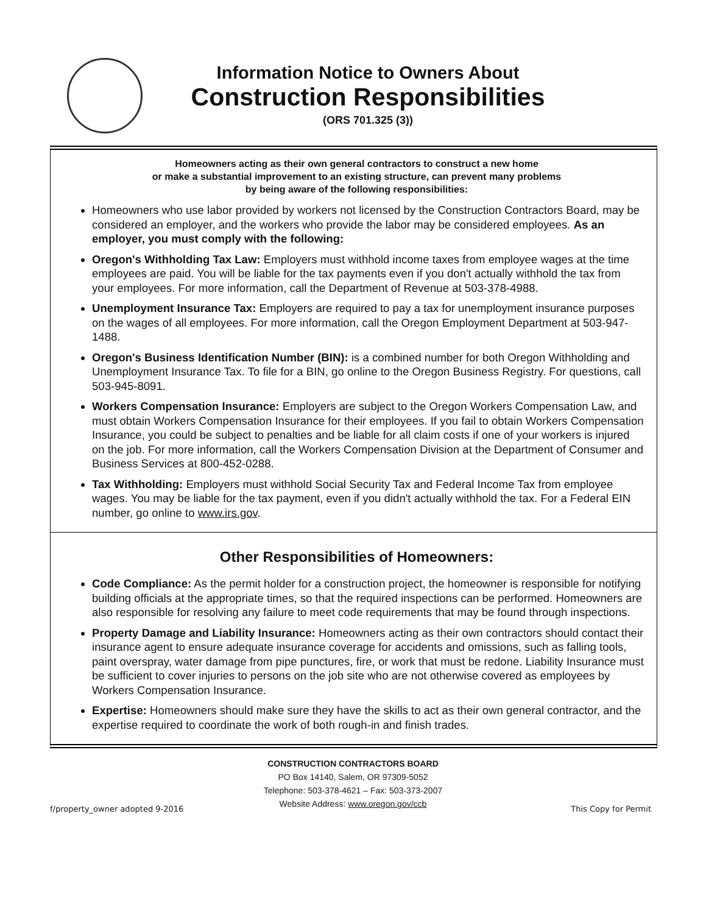Information Notice to Owners About
Construction Responsibilities
(ORS 701.325 (3))
Homeowners acting as their own general contractors to construct a new home
or make a substantial improvement to an existing structure, can prevent many problems
by being aware of the following responsibilities:
Homeowners who use labor provided by workers not licensed by the Construction Contractors Board, may be considered an employer, and the workers who provide the labor may be considered employees. As an employer, you must comply with the following:
Oregon's Withholding Tax Law: Employers must withhold income taxes from employee wages at the time employees are paid. You will be liable for the tax payments even if you don't actually withhold the tax from your employees. For more information, call the Department of Revenue at 503-378-4988.
Unemployment Insurance Tax: Employers are required to pay a tax for unemployment insurance purposes on the wages of all employees. For more information, call the Oregon Employment Department at 503-947-1488.
Oregon's Business Identification Number (BIN): is a combined number for both Oregon Withholding and Unemployment Insurance Tax. To file for a BIN, go online to the Oregon Business Registry. For questions, call 503-945-8091.
Workers Compensation Insurance: Employers are subject to the Oregon Workers Compensation Law, and must obtain Workers Compensation Insurance for their employees. If you fail to obtain Workers Compensation Insurance, you could be subject to penalties and be liable for all claim costs if one of your workers is injured on the job. For more information, call the Workers Compensation Division at the Department of Consumer and Business Services at 800-452-0288.
Tax Withholding: Employers must withhold Social Security Tax and Federal Income Tax from employee wages. You may be liable for the tax payment, even if you didn't actually withhold the tax. For a Federal EIN number, go online to www.irs.gov.
Other Responsibilities of Homeowners:
Code Compliance: As the permit holder for a construction project, the homeowner is responsible for notifying building officials at the appropriate times, so that the required inspections can be performed. Homeowners are also responsible for resolving any failure to meet code requirements that may be found through inspections.
Property Damage and Liability Insurance: Homeowners acting as their own contractors should contact their insurance agent to ensure adequate insurance coverage for accidents and omissions, such as falling tools, paint overspray, water damage from pipe punctures, fire, or work that must be redone. Liability Insurance must be sufficient to cover injuries to persons on the job site who are not otherwise covered as employees by Workers Compensation Insurance.
Expertise: Homeowners should make sure they have the skills to act as their own general contractor, and the expertise required to coordinate the work of both rough-in and finish trades.
CONSTRUCTION CONTRACTORS BOARD
PO Box 14140, Salem, OR 97309-5052
Telephone: 503-378-4621 – Fax: 503-373-2007
Website Address: www.oregon.gov/ccb
f/property_owner adopted 9-2016 This Copy for Permit